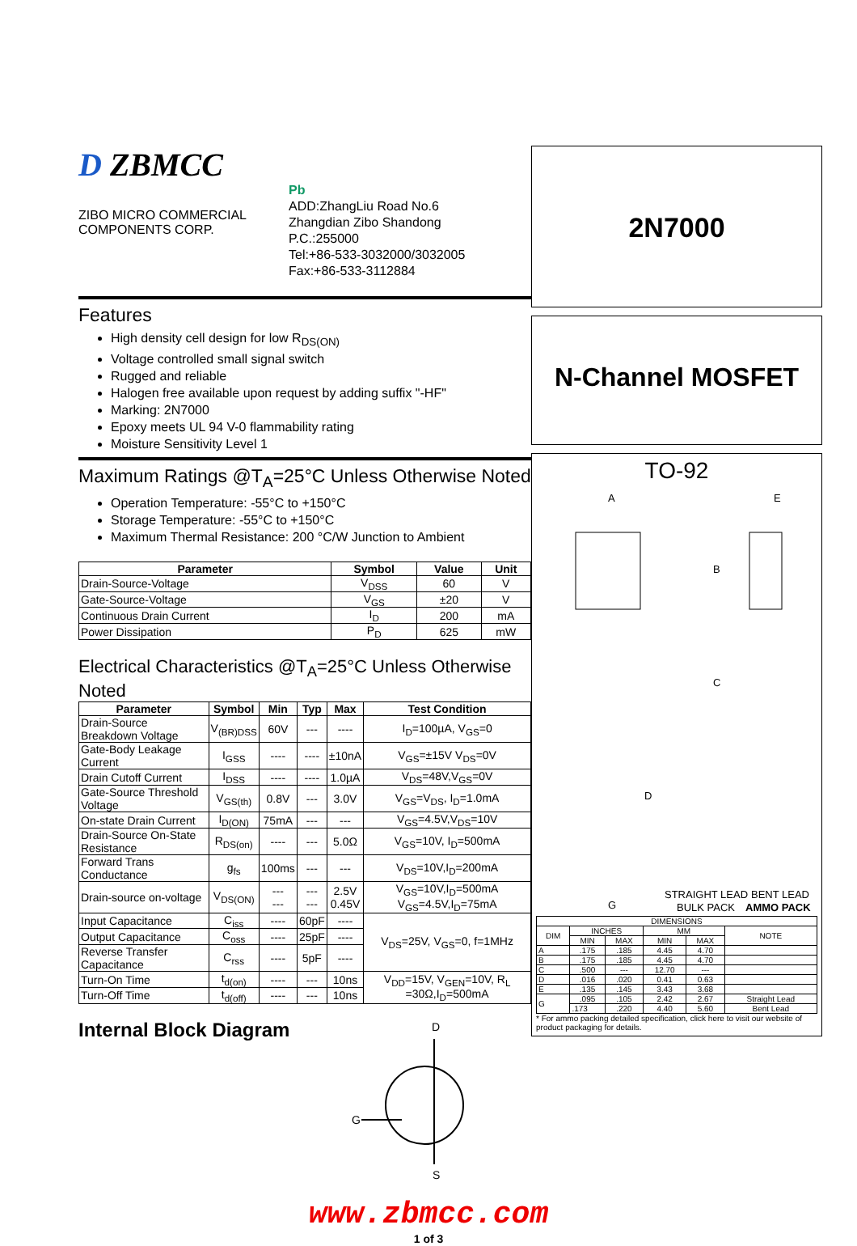D ZBMCC
ZIBO MICRO COMMERCIAL
COMPONENTS CORP.
Pb
ADD:ZhangLiu Road No.6
Zhangdian Zibo Shandong
P.C.:255000
Tel:+86-533-3032000/3032005
Fax:+86-533-3112884
Features
High density cell design for low R<sub>DS(ON)</sub>
Voltage controlled small signal switch
Rugged and reliable
Halogen free available upon request by adding suffix "-HF"
Marking: 2N7000
Epoxy meets UL 94 V-0 flammability rating
Moisture Sensitivity Level 1
Maximum Ratings @T<sub>A</sub>=25°C Unless Otherwise Noted
Operation Temperature: -55°C to +150°C
Storage Temperature: -55°C to +150°C
Maximum Thermal Resistance: 200 °C/W Junction to Ambient
| Parameter | Symbol | Value | Unit |
| --- | --- | --- | --- |
| Drain-Source-Voltage | V<sub>DSS</sub> | 60 | V |
| Gate-Source-Voltage | V<sub>GS</sub> | ±20 | V |
| Continuous Drain Current | I<sub>D</sub> | 200 | mA |
| Power Dissipation | P<sub>D</sub> | 625 | mW |
Electrical Characteristics @T<sub>A</sub>=25°C Unless Otherwise Noted
| Parameter | Symbol | Min | Typ | Max | Test Condition |
| --- | --- | --- | --- | --- | --- |
| Drain-Source Breakdown Voltage | V<sub>(BR)DSS</sub> | 60V | --- | ---- | I<sub>D</sub>=100µA, V<sub>GS</sub>=0 |
| Gate-Body Leakage Current | I<sub>GSS</sub> | ---- | ---- | ±10nA | V<sub>GS</sub>=±15V V<sub>DS</sub>=0V |
| Drain Cutoff Current | I<sub>DSS</sub> | ---- | ---- | 1.0µA | V<sub>DS</sub>=48V,V<sub>GS</sub>=0V |
| Gate-Source Threshold Voltage | V<sub>GS(th)</sub> | 0.8V | --- | 3.0V | V<sub>GS</sub>=V<sub>DS</sub>, I<sub>D</sub>=1.0mA |
| On-state Drain Current | I<sub>D(ON)</sub> | 75mA | --- | --- | V<sub>GS</sub>=4.5V,V<sub>DS</sub>=10V |
| Drain-Source On-State Resistance | R<sub>DS(on)</sub> | ---- | --- | 5.0Ω | V<sub>GS</sub>=10V, I<sub>D</sub>=500mA |
| Forward Trans Conductance | g<sub>fs</sub> | 100ms | --- | --- | V<sub>DS</sub>=10V,I<sub>D</sub>=200mA |
| Drain-source on-voltage | V<sub>DS(ON)</sub> | --- --- | --- --- | 2.5V 0.45V | V<sub>GS</sub>=10V,I<sub>D</sub>=500mA V<sub>GS</sub>=4.5V,I<sub>D</sub>=75mA |
| Input Capacitance | C<sub>iss</sub> | ---- | 60pF | ---- | V<sub>DS</sub>=25V, V<sub>GS</sub>=0, f=1MHz |
| Output Capacitance | C<sub>oss</sub> | ---- | 25pF | ---- | |
| Reverse Transfer Capacitance | C<sub>rss</sub> | ---- | 5pF | ---- | |
| Turn-On Time | t<sub>d(on)</sub> | ---- | --- | 10ns | V<sub>DD</sub>=15V, V<sub>GEN</sub>=10V, R<sub>L</sub> =30Ω,I<sub>D</sub>=500mA |
| Turn-Off Time | t<sub>d(off)</sub> | ---- | --- | 10ns | |
Internal Block Diagram
G
D
S
2N7000
N-Channel MOSFET
TO-92
A
E
B
C
D
G
STRAIGHT LEAD
BENT LEAD
BULK PACK
AMMO PACK
| DIMENSIONS | | | | | |
| --- | --- | --- | --- | --- | --- |
| DIM | INCHES | | MM | | NOTE |
| | MIN | MAX | MIN | MAX | |
| A | .175 | .185 | 4.45 | 4.70 | |
| B | .175 | .185 | 4.45 | 4.70 | |
| C | .500 | --- | 12.70 | --- | |
| D | .016 | .020 | 0.41 | 0.63 | |
| E | .135 | .145 | 3.43 | 3.68 | |
| G | .095 | .105 | 2.42 | 2.67 | Straight Lead |
| | .173 | .220 | 4.40 | 5.60 | Bent Lead |
* For ammo packing detailed specification, click here to visit our website of product packaging for details.
www.zbmcc.com
1 of 3